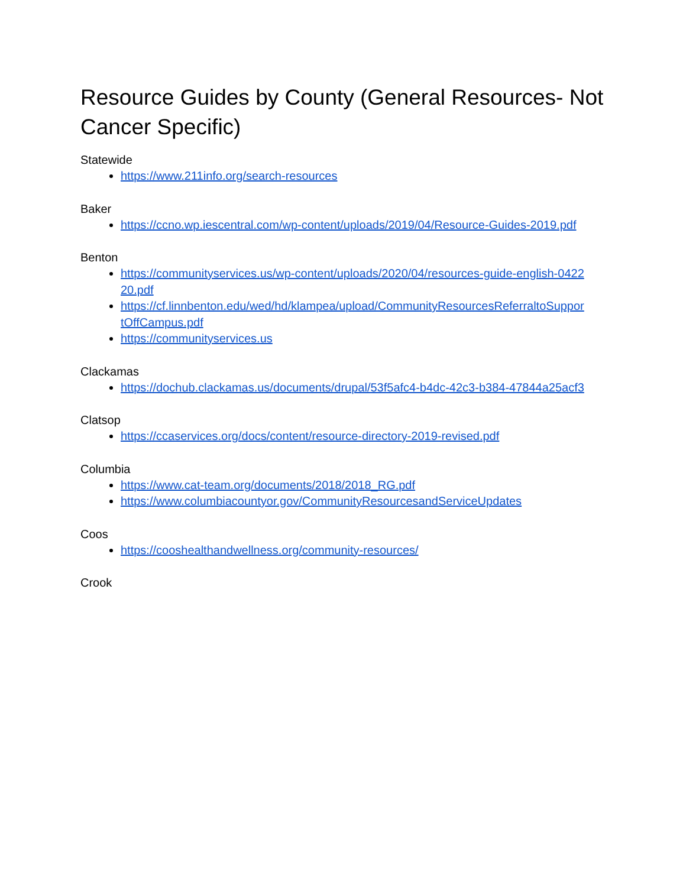Resource Guides by County (General Resources- Not Cancer Specific)
Statewide
https://www.211info.org/search-resources
Baker
https://ccno.wp.iescentral.com/wp-content/uploads/2019/04/Resource-Guides-2019.pdf
Benton
https://communityservices.us/wp-content/uploads/2020/04/resources-guide-english-0422
20.pdf
https://cf.linnbenton.edu/wed/hd/klampea/upload/CommunityResourcesReferraltoSuppor
tOffCampus.pdf
https://communityservices.us
Clackamas
https://dochub.clackamas.us/documents/drupal/53f5afc4-b4dc-42c3-b384-47844a25acf3
Clatsop
https://ccaservices.org/docs/content/resource-directory-2019-revised.pdf
Columbia
https://www.cat-team.org/documents/2018/2018_RG.pdf
https://www.columbiacountyor.gov/CommunityResourcesandServiceUpdates
Coos
https://cooshealthandwellness.org/community-resources/
Crook